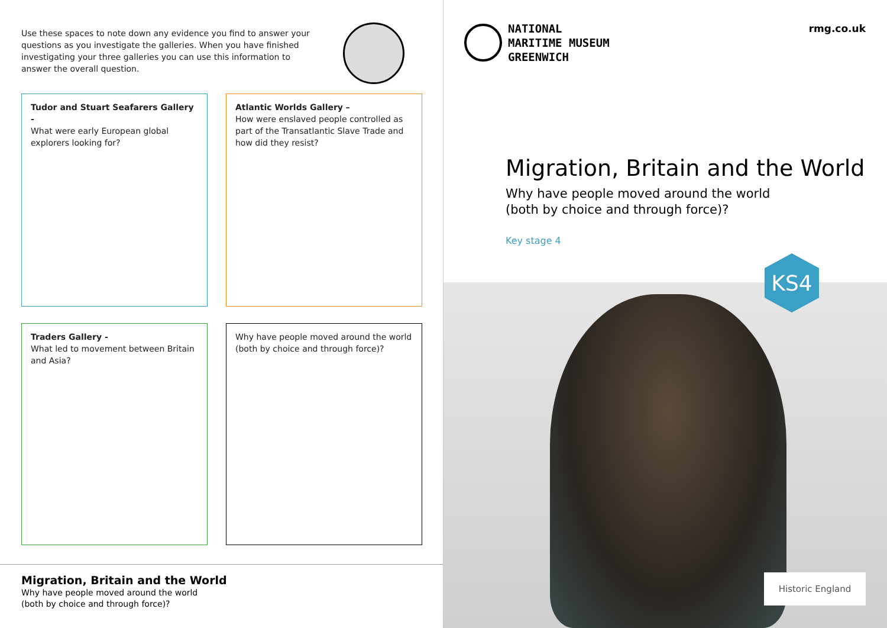Use these spaces to note down any evidence you find to answer your questions as you investigate the galleries. When you have finished investigating your three galleries you can use this information to answer the overall question.
Tudor and Stuart Seafarers Gallery -
What were early European global explorers looking for?
Atlantic Worlds Gallery –
How were enslaved people controlled as part of the Transatlantic Slave Trade and how did they resist?
Traders Gallery -
What led to movement between Britain and Asia?
Why have people moved around the world (both by choice and through force)?
Migration, Britain and the World
Why have people moved around the world
(both by choice and through force)?
NATIONAL
MARITIME MUSEUM
GREENWICH
rmg.co.uk
Migration, Britain and the World
Why have people moved around the world
(both by choice and through force)?
Key stage 4
KS4
Historic England